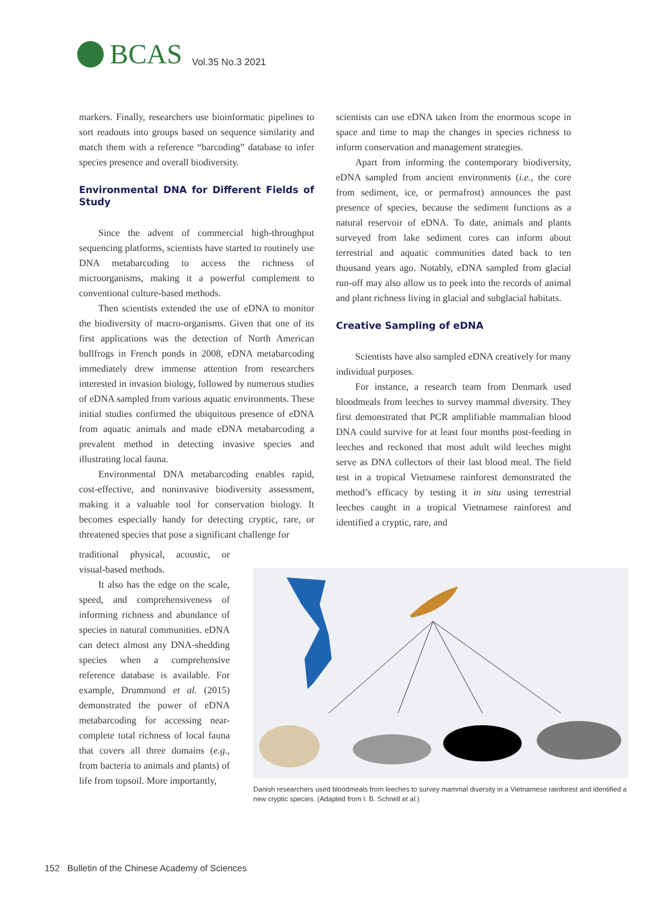BCAS Vol.35 No.3 2021
markers. Finally, researchers use bioinformatic pipelines to sort readouts into groups based on sequence similarity and match them with a reference “barcoding” database to infer species presence and overall biodiversity.
Environmental DNA for Different Fields of Study
Since the advent of commercial high-throughput sequencing platforms, scientists have started to routinely use DNA metabarcoding to access the richness of microorganisms, making it a powerful complement to conventional culture-based methods.
Then scientists extended the use of eDNA to monitor the biodiversity of macro-organisms. Given that one of its first applications was the detection of North American bullfrogs in French ponds in 2008, eDNA metabarcoding immediately drew immense attention from researchers interested in invasion biology, followed by numerous studies of eDNA sampled from various aquatic environments. These initial studies confirmed the ubiquitous presence of eDNA from aquatic animals and made eDNA metabarcoding a prevalent method in detecting invasive species and illustrating local fauna.
Environmental DNA metabarcoding enables rapid, cost-effective, and noninvasive biodiversity assessment, making it a valuable tool for conservation biology. It becomes especially handy for detecting cryptic, rare, or threatened species that pose a significant challenge for
traditional physical, acoustic, or visual-based methods.
It also has the edge on the scale, speed, and comprehensiveness of informing richness and abundance of species in natural communities. eDNA can detect almost any DNA-shedding species when a comprehensive reference database is available. For example, Drummond et al. (2015) demonstrated the power of eDNA metabarcoding for accessing near-complete total richness of local fauna that covers all three domains (e.g., from bacteria to animals and plants) of life from topsoil. More importantly,
scientists can use eDNA taken from the enormous scope in space and time to map the changes in species richness to inform conservation and management strategies.
Apart from informing the contemporary biodiversity, eDNA sampled from ancient environments (i.e., the core from sediment, ice, or permafrost) announces the past presence of species, because the sediment functions as a natural reservoir of eDNA. To date, animals and plants surveyed from lake sediment cores can inform about terrestrial and aquatic communities dated back to ten thousand years ago. Notably, eDNA sampled from glacial run-off may also allow us to peek into the records of animal and plant richness living in glacial and subglacial habitats.
Creative Sampling of eDNA
Scientists have also sampled eDNA creatively for many individual purposes.
For instance, a research team from Denmark used bloodmeals from leeches to survey mammal diversity. They first demonstrated that PCR amplifiable mammalian blood DNA could survive for at least four months post-feeding in leeches and reckoned that most adult wild leeches might serve as DNA collectors of their last blood meal. The field test in a tropical Vietnamese rainforest demonstrated the method’s efficacy by testing it in situ using terrestrial leeches caught in a tropical Vietnamese rainforest and identified a cryptic, rare, and
Danish researchers used bloodmeals from leeches to survey mammal diversity in a Vietnamese rainforest and identified a new cryptic species. (Adapted from I. B. Schnell et al.)
152 Bulletin of the Chinese Academy of Sciences